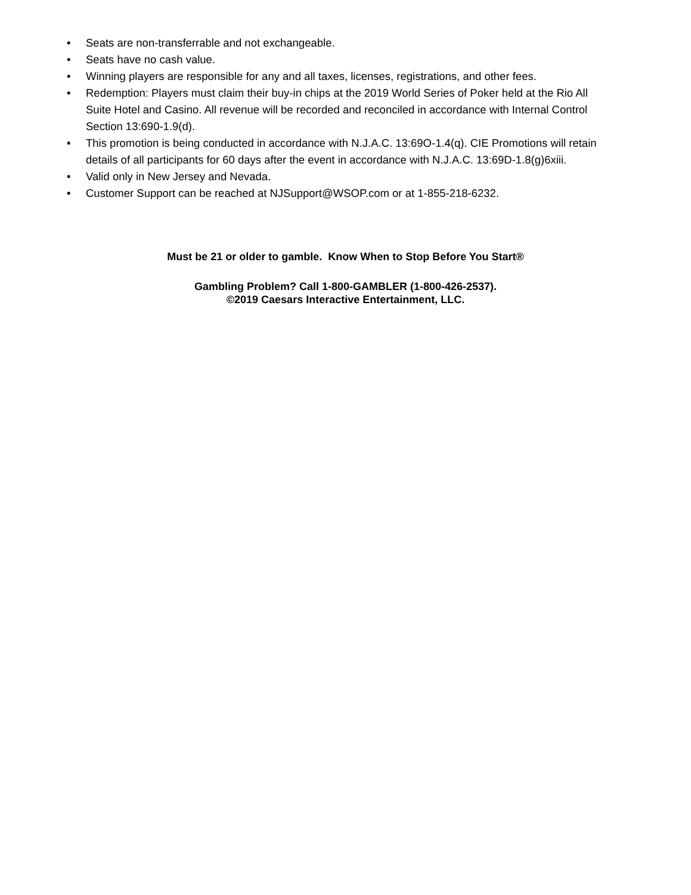• Seats are non-transferrable and not exchangeable.
• Seats have no cash value.
• Winning players are responsible for any and all taxes, licenses, registrations, and other fees.
• Redemption: Players must claim their buy-in chips at the 2019 World Series of Poker held at the Rio All Suite Hotel and Casino. All revenue will be recorded and reconciled in accordance with Internal Control Section 13:690-1.9(d).
• This promotion is being conducted in accordance with N.J.A.C. 13:69O-1.4(q). CIE Promotions will retain details of all participants for 60 days after the event in accordance with N.J.A.C. 13:69D-1.8(g)6xiii.
• Valid only in New Jersey and Nevada.
• Customer Support can be reached at NJSupport@WSOP.com or at 1-855-218-6232.
Must be 21 or older to gamble. Know When to Stop Before You Start®
Gambling Problem? Call 1-800-GAMBLER (1-800-426-2537).
©2019 Caesars Interactive Entertainment, LLC.